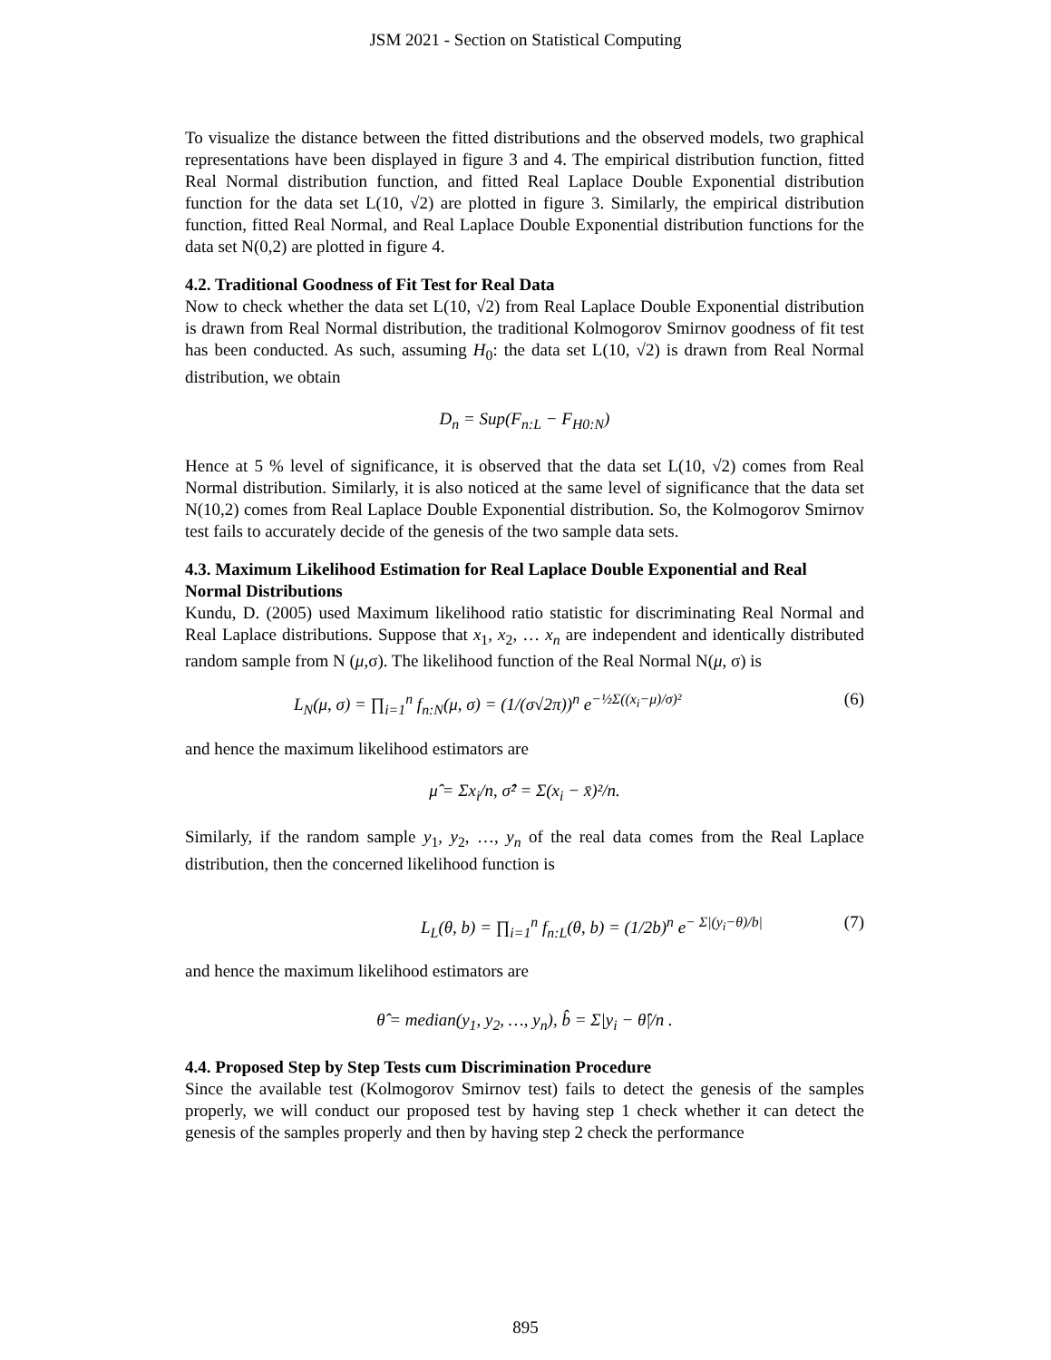JSM 2021 - Section on Statistical Computing
To visualize the distance between the fitted distributions and the observed models, two graphical representations have been displayed in figure 3 and 4. The empirical distribution function, fitted Real Normal distribution function, and fitted Real Laplace Double Exponential distribution function for the data set L(10, √2) are plotted in figure 3. Similarly, the empirical distribution function, fitted Real Normal, and Real Laplace Double Exponential distribution functions for the data set N(0,2) are plotted in figure 4.
4.2. Traditional Goodness of Fit Test for Real Data
Now to check whether the data set L(10, √2) from Real Laplace Double Exponential distribution is drawn from Real Normal distribution, the traditional Kolmogorov Smirnov goodness of fit test has been conducted. As such, assuming H<sub>0</sub>: the data set L(10, √2) is drawn from Real Normal distribution, we obtain
D<sub>n</sub> = Sup(F<sub>n:L</sub> − F<sub>H0:N</sub>)
Hence at 5 % level of significance, it is observed that the data set L(10, √2) comes from Real Normal distribution. Similarly, it is also noticed at the same level of significance that the data set N(10,2) comes from Real Laplace Double Exponential distribution. So, the Kolmogorov Smirnov test fails to accurately decide of the genesis of the two sample data sets.
4.3. Maximum Likelihood Estimation for Real Laplace Double Exponential and Real Normal Distributions
Kundu, D. (2005) used Maximum likelihood ratio statistic for discriminating Real Normal and Real Laplace distributions. Suppose that x<sub>1</sub>, x<sub>2</sub>, … x<sub>n</sub> are independent and identically distributed random sample from N (μ,σ). The likelihood function of the Real Normal N(μ, σ) is
L<sub>N</sub>(μ, σ) = ∏<sub>i=1</sub><sup>n</sup> f<sub>n:N</sub>(μ, σ) = (1/(σ√2π))<sup>n</sup> e<sup>−½Σ((x<sub>i</sub>−μ)/σ)²</sup> (6)
and hence the maximum likelihood estimators are
μ̂ = Σx<sub>i</sub>/n, σ̂² = Σ(x<sub>i</sub> − x̄)²/n.
Similarly, if the random sample y<sub>1</sub>, y<sub>2</sub>, …, y<sub>n</sub> of the real data comes from the Real Laplace distribution, then the concerned likelihood function is
L<sub>L</sub>(θ, b) = ∏<sub>i=1</sub><sup>n</sup> f<sub>n:L</sub>(θ, b) = (1/2b)<sup>n</sup> e<sup>− Σ|(y<sub>i</sub>−θ)/b|</sup> (7)
and hence the maximum likelihood estimators are
θ̂ = median(y<sub>1</sub>, y<sub>2</sub>, …, y<sub>n</sub>), b̂ = Σ|y<sub>i</sub> − θ̂|/n .
4.4. Proposed Step by Step Tests cum Discrimination Procedure
Since the available test (Kolmogorov Smirnov test) fails to detect the genesis of the samples properly, we will conduct our proposed test by having step 1 check whether it can detect the genesis of the samples properly and then by having step 2 check the performance
895